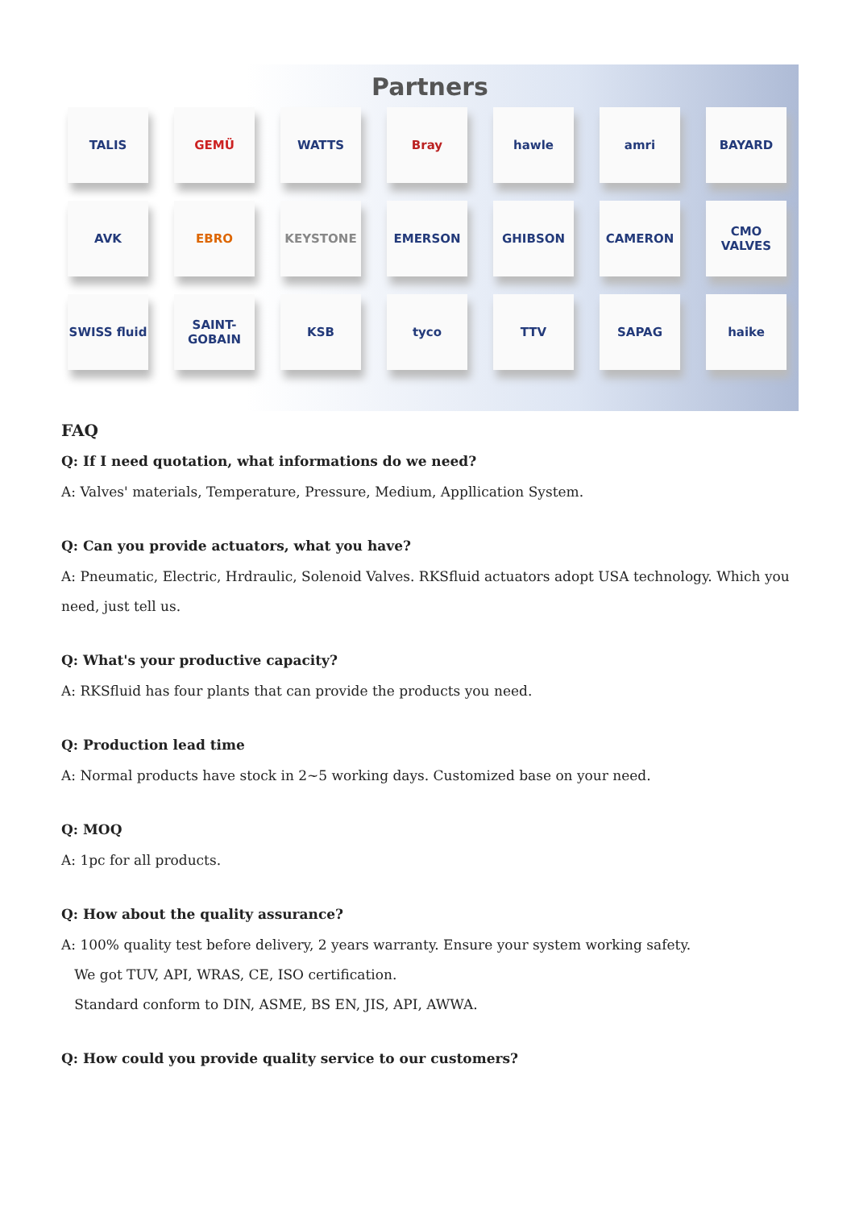Partners
TALIS
GEMÜ
WATTS
Bray
hawle
amri
BAYARD
AVK
EBRO
KEYSTONE
EMERSON
GHIBSON
CAMERON
CMO VALVES
SWISS fluid
SAINT-GOBAIN
KSB
tyco
TTV
SAPAG
haike
FAQ
Q: If I need quotation, what informations do we need?
A: Valves' materials, Temperature, Pressure, Medium, Appllication System.
Q: Can you provide actuators, what you have?
A: Pneumatic, Electric, Hrdraulic, Solenoid Valves. RKSfluid actuators adopt USA technology. Which you need, just tell us.
Q: What's your productive capacity?
A: RKSfluid has four plants that can provide the products you need.
Q: Production lead time
A: Normal products have stock in 2~5 working days. Customized base on your need.
Q: MOQ
A: 1pc for all products.
Q: How about the quality assurance?
A: 100% quality test before delivery, 2 years warranty. Ensure your system working safety.
We got TUV, API, WRAS, CE, ISO certification.
Standard conform to DIN, ASME, BS EN, JIS, API, AWWA.
Q: How could you provide quality service to our customers?